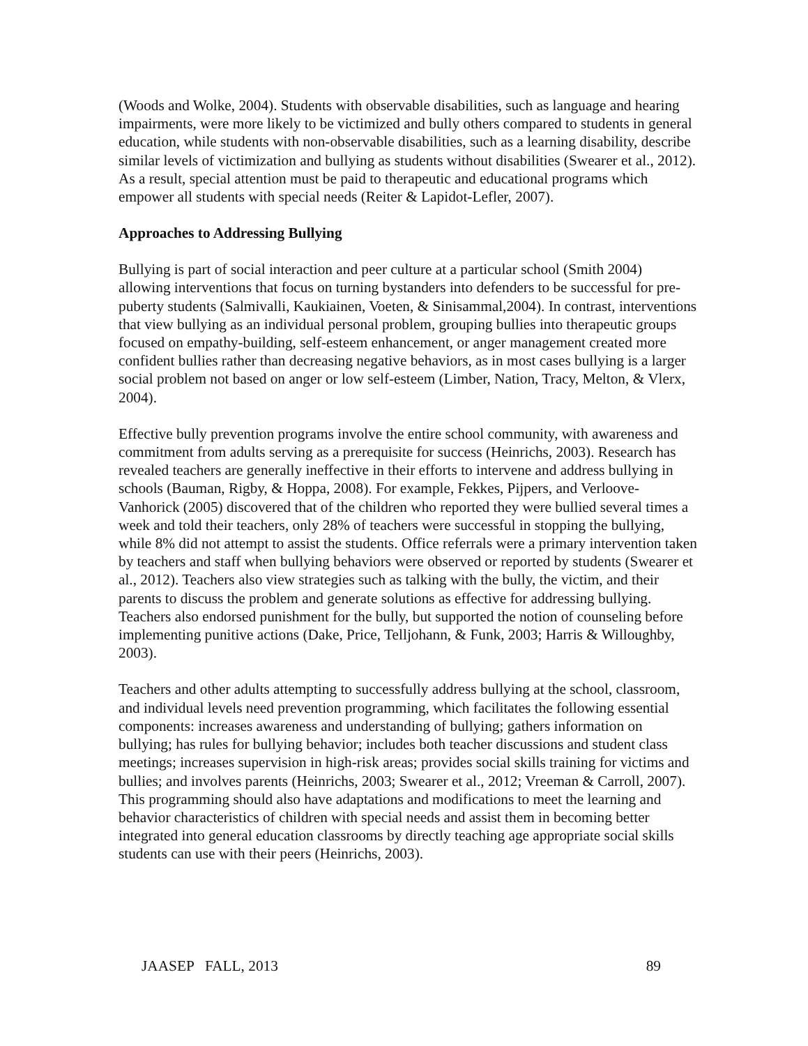(Woods and Wolke, 2004). Students with observable disabilities, such as language and hearing impairments, were more likely to be victimized and bully others compared to students in general education, while students with non-observable disabilities, such as a learning disability, describe similar levels of victimization and bullying as students without disabilities (Swearer et al., 2012). As a result, special attention must be paid to therapeutic and educational programs which empower all students with special needs (Reiter & Lapidot-Lefler, 2007).
Approaches to Addressing Bullying
Bullying is part of social interaction and peer culture at a particular school (Smith 2004) allowing interventions that focus on turning bystanders into defenders to be successful for pre-puberty students (Salmivalli, Kaukiainen, Voeten, & Sinisammal,2004). In contrast, interventions that view bullying as an individual personal problem, grouping bullies into therapeutic groups focused on empathy-building, self-esteem enhancement, or anger management created more confident bullies rather than decreasing negative behaviors, as in most cases bullying is a larger social problem not based on anger or low self-esteem (Limber, Nation, Tracy, Melton, & Vlerx, 2004).
Effective bully prevention programs involve the entire school community, with awareness and commitment from adults serving as a prerequisite for success (Heinrichs, 2003). Research has revealed teachers are generally ineffective in their efforts to intervene and address bullying in schools (Bauman, Rigby, & Hoppa, 2008). For example, Fekkes, Pijpers, and Verloove-Vanhorick (2005) discovered that of the children who reported they were bullied several times a week and told their teachers, only 28% of teachers were successful in stopping the bullying, while 8% did not attempt to assist the students. Office referrals were a primary intervention taken by teachers and staff when bullying behaviors were observed or reported by students (Swearer et al., 2012). Teachers also view strategies such as talking with the bully, the victim, and their parents to discuss the problem and generate solutions as effective for addressing bullying. Teachers also endorsed punishment for the bully, but supported the notion of counseling before implementing punitive actions (Dake, Price, Telljohann, & Funk, 2003; Harris & Willoughby, 2003).
Teachers and other adults attempting to successfully address bullying at the school, classroom, and individual levels need prevention programming, which facilitates the following essential components: increases awareness and understanding of bullying; gathers information on bullying; has rules for bullying behavior; includes both teacher discussions and student class meetings; increases supervision in high-risk areas; provides social skills training for victims and bullies; and involves parents (Heinrichs, 2003; Swearer et al., 2012; Vreeman & Carroll, 2007). This programming should also have adaptations and modifications to meet the learning and behavior characteristics of children with special needs and assist them in becoming better integrated into general education classrooms by directly teaching age appropriate social skills students can use with their peers (Heinrichs, 2003).
JAASEP FALL, 2013 89